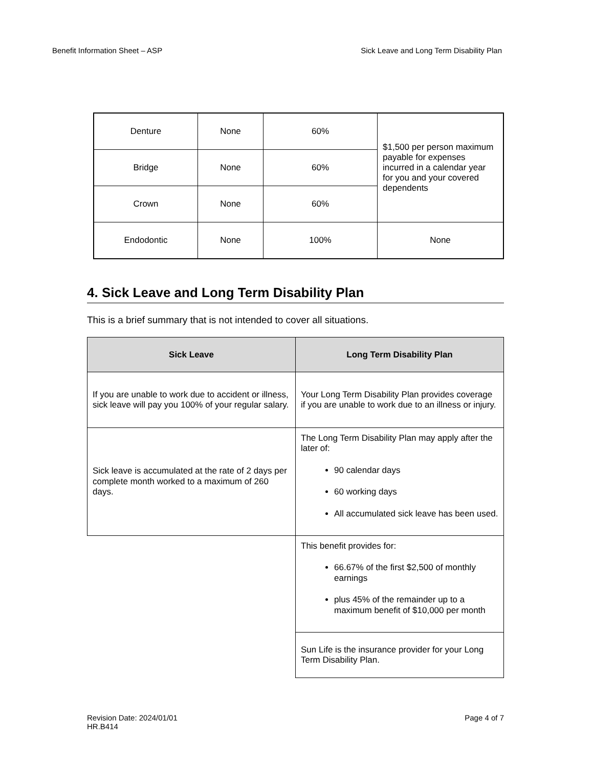Benefit Information Sheet – ASP Sick Leave and Long Term Disability Plan
| Denture | None | 60% | $1,500 per person maximum payable for expenses incurred in a calendar year for you and your covered dependents |
| Bridge | None | 60% | |
| Crown | None | 60% | |
| Endodontic | None | 100% | None |
4. Sick Leave and Long Term Disability Plan
This is a brief summary that is not intended to cover all situations.
| Sick Leave | Long Term Disability Plan |
| --- | --- |
| If you are unable to work due to accident or illness, sick leave will pay you 100% of your regular salary. | Your Long Term Disability Plan provides coverage if you are unable to work due to an illness or injury. |
| Sick leave is accumulated at the rate of 2 days per complete month worked to a maximum of 260 days. | The Long Term Disability Plan may apply after the later of: 90 calendar days 60 working days All accumulated sick leave has been used. |
| | This benefit provides for: 66.67% of the first $2,500 of monthly earnings plus 45% of the remainder up to a maximum benefit of $10,000 per month |
| | Sun Life is the insurance provider for your Long Term Disability Plan. |
Revision Date: 2024/01/01
HR.B414 Page 4 of 7